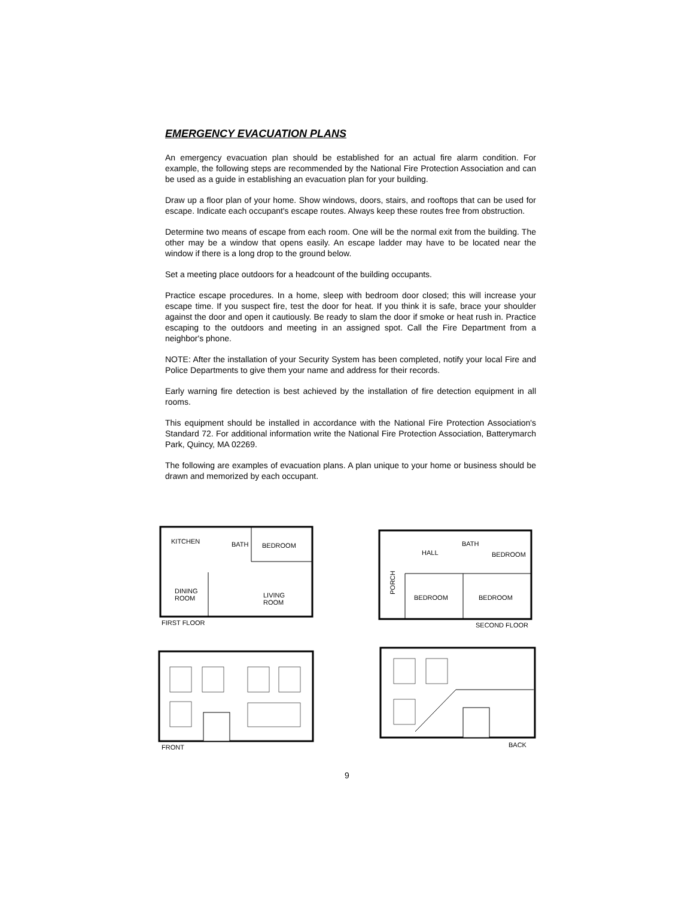EMERGENCY EVACUATION PLANS
An emergency evacuation plan should be established for an actual fire alarm condition. For example, the following steps are recommended by the National Fire Protection Association and can be used as a guide in establishing an evacuation plan for your building.
Draw up a floor plan of your home. Show windows, doors, stairs, and rooftops that can be used for escape. Indicate each occupant's escape routes. Always keep these routes free from obstruction.
Determine two means of escape from each room. One will be the normal exit from the building. The other may be a window that opens easily. An escape ladder may have to be located near the window if there is a long drop to the ground below.
Set a meeting place outdoors for a headcount of the building occupants.
Practice escape procedures. In a home, sleep with bedroom door closed; this will increase your escape time. If you suspect fire, test the door for heat. If you think it is safe, brace your shoulder against the door and open it cautiously. Be ready to slam the door if smoke or heat rush in. Practice escaping to the outdoors and meeting in an assigned spot. Call the Fire Department from a neighbor's phone.
NOTE: After the installation of your Security System has been completed, notify your local Fire and Police Departments to give them your name and address for their records.
Early warning fire detection is best achieved by the installation of fire detection equipment in all rooms.
This equipment should be installed in accordance with the National Fire Protection Association's Standard 72. For additional information write the National Fire Protection Association, Batterymarch Park, Quincy, MA 02269.
The following are examples of evacuation plans. A plan unique to your home or business should be drawn and memorized by each occupant.
KITCHEN
BATH
BEDROOM
DINING
ROOM
LIVING
ROOM
FIRST FLOOR
HALL
BATH
BEDROOM
PORCH
BEDROOM
BEDROOM
SECOND FLOOR
FRONT
BACK
9